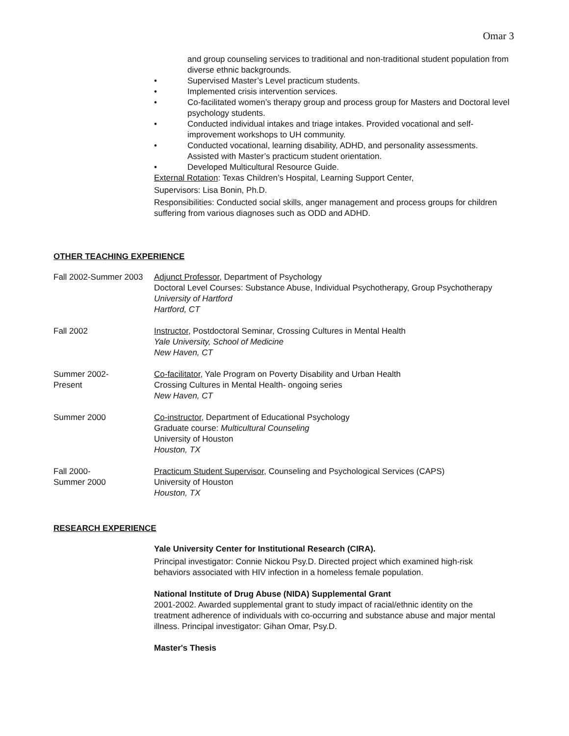Omar 3
and group counseling services to traditional and non-traditional student population from diverse ethnic backgrounds.
• Supervised Master’s Level practicum students.
• Implemented crisis intervention services.
• Co-facilitated women’s therapy group and process group for Masters and Doctoral level psychology students.
• Conducted individual intakes and triage intakes. Provided vocational and self-improvement workshops to UH community.
• Conducted vocational, learning disability, ADHD, and personality assessments. Assisted with Master’s practicum student orientation.
• Developed Multicultural Resource Guide.
External Rotation: Texas Children’s Hospital, Learning Support Center,
Supervisors: Lisa Bonin, Ph.D.
Responsibilities: Conducted social skills, anger management and process groups for children suffering from various diagnoses such as ODD and ADHD.
OTHER TEACHING EXPERIENCE
Fall 2002-Summer 2003
Adjunct Professor, Department of Psychology
Doctoral Level Courses: Substance Abuse, Individual Psychotherapy, Group Psychotherapy
University of Hartford
Hartford, CT
Fall 2002 Instructor, Postdoctoral Seminar, Crossing Cultures in Mental Health
Yale University, School of Medicine
New Haven, CT
Summer 2002-
Present
Co-facilitator, Yale Program on Poverty Disability and Urban Health
Crossing Cultures in Mental Health- ongoing series
New Haven, CT
Summer 2000 Co-instructor, Department of Educational Psychology
Graduate course: Multicultural Counseling
University of Houston
Houston, TX
Fall 2000-
Summer 2000
Practicum Student Supervisor, Counseling and Psychological Services (CAPS)
University of Houston
Houston, TX
RESEARCH EXPERIENCE
Yale University Center for Institutional Research (CIRA).
Principal investigator: Connie Nickou Psy.D. Directed project which examined high-risk behaviors associated with HIV infection in a homeless female population.
National Institute of Drug Abuse (NIDA) Supplemental Grant
2001-2002. Awarded supplemental grant to study impact of racial/ethnic identity on the treatment adherence of individuals with co-occurring and substance abuse and major mental illness. Principal investigator: Gihan Omar, Psy.D.
Master's Thesis